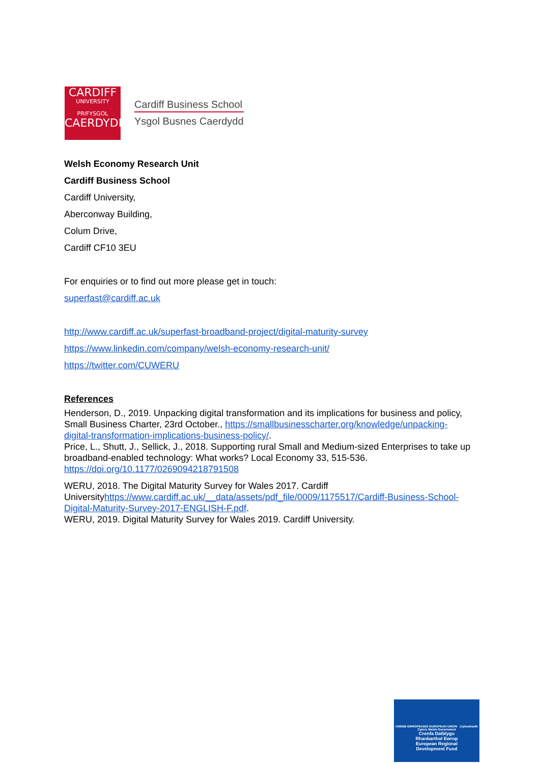CARDIFF
UNIVERSITY
PRIFYSGOL
CAERDYDD
Cardiff Business School
Ysgol Busnes Caerdydd
Welsh Economy Research Unit
Cardiff Business School
Cardiff University,
Aberconway Building,
Colum Drive,
Cardiff CF10 3EU
For enquiries or to find out more please get in touch:
superfast@cardiff.ac.uk
http://www.cardiff.ac.uk/superfast-broadband-project/digital-maturity-survey
https://www.linkedin.com/company/welsh-economy-research-unit/
https://twitter.com/CUWERU
References
Henderson, D., 2019. Unpacking digital transformation and its implications for business and policy, Small Business Charter, 23rd October., https://smallbusinesscharter.org/knowledge/unpacking-digital-transformation-implications-business-policy/.
Price, L., Shutt, J., Sellick, J., 2018. Supporting rural Small and Medium-sized Enterprises to take up broadband-enabled technology: What works? Local Economy 33, 515-536. https://doi.org/10.1177/0269094218791508
WERU, 2018. The Digital Maturity Survey for Wales 2017. Cardiff Universityhttps://www.cardiff.ac.uk/__data/assets/pdf_file/0009/1175517/Cardiff-Business-School-Digital-Maturity-Survey-2017-ENGLISH-F.pdf.
WERU, 2019. Digital Maturity Survey for Wales 2019. Cardiff University.
UNDEB EWROPEAIDD EUROPEAN UNION Llywodraeth Cymru Welsh Government
Cronfa Datblygu
Rhanbarthol Ewrop
European Regional
Development Fund